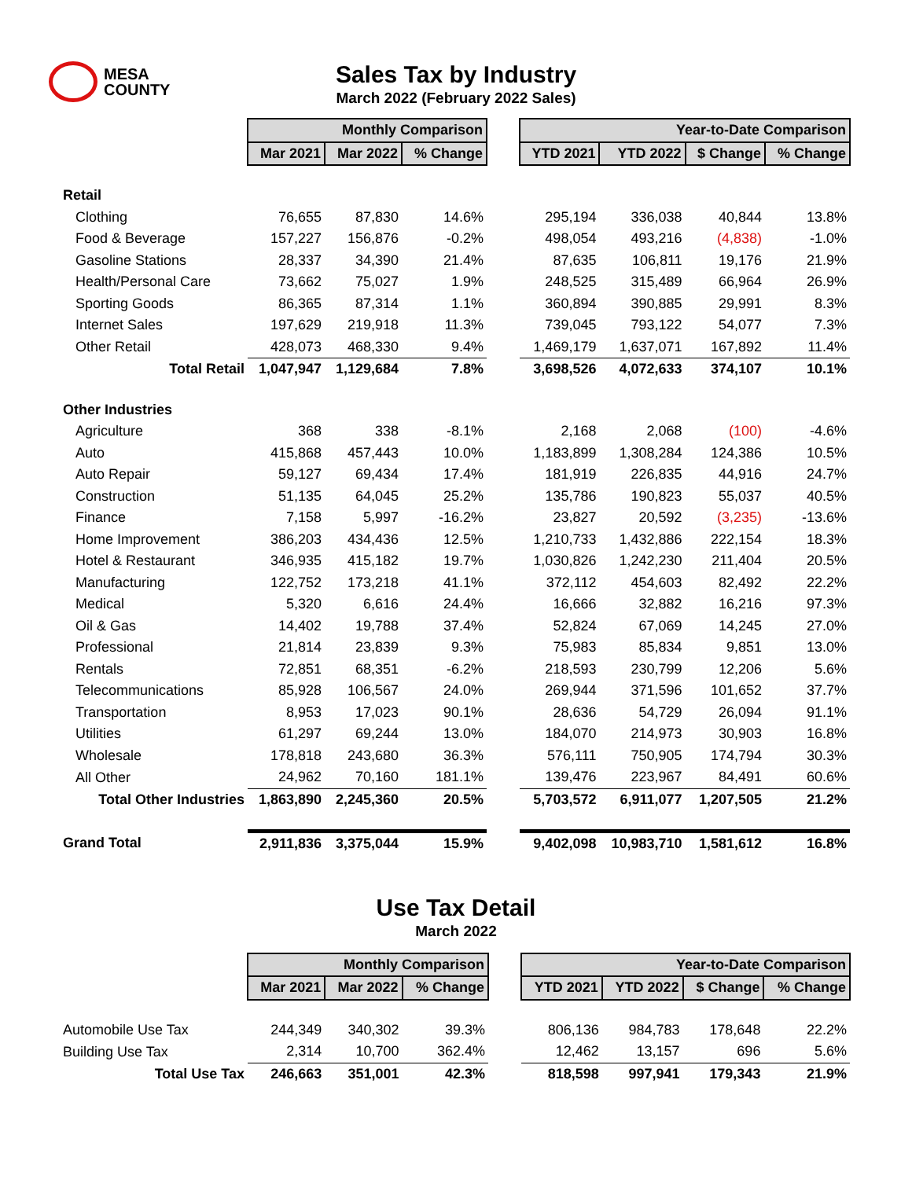MESA
COUNTY
Sales Tax by Industry
March 2022 (February 2022 Sales)
| | Monthly Comparison | | | | Year-to-Date Comparison | | | |
| | Mar 2021 | Mar 2022 | % Change | | YTD 2021 | YTD 2022 | $ Change | % Change |
| Retail | | | | | | | | |
| Clothing | 76,655 | 87,830 | 14.6% | | 295,194 | 336,038 | 40,844 | 13.8% |
| Food & Beverage | 157,227 | 156,876 | -0.2% | | 498,054 | 493,216 | (4,838) | -1.0% |
| Gasoline Stations | 28,337 | 34,390 | 21.4% | | 87,635 | 106,811 | 19,176 | 21.9% |
| Health/Personal Care | 73,662 | 75,027 | 1.9% | | 248,525 | 315,489 | 66,964 | 26.9% |
| Sporting Goods | 86,365 | 87,314 | 1.1% | | 360,894 | 390,885 | 29,991 | 8.3% |
| Internet Sales | 197,629 | 219,918 | 11.3% | | 739,045 | 793,122 | 54,077 | 7.3% |
| Other Retail | 428,073 | 468,330 | 9.4% | | 1,469,179 | 1,637,071 | 167,892 | 11.4% |
| Total Retail | 1,047,947 | 1,129,684 | 7.8% | | 3,698,526 | 4,072,633 | 374,107 | 10.1% |
| Other Industries | | | | | | | | |
| Agriculture | 368 | 338 | -8.1% | | 2,168 | 2,068 | (100) | -4.6% |
| Auto | 415,868 | 457,443 | 10.0% | | 1,183,899 | 1,308,284 | 124,386 | 10.5% |
| Auto Repair | 59,127 | 69,434 | 17.4% | | 181,919 | 226,835 | 44,916 | 24.7% |
| Construction | 51,135 | 64,045 | 25.2% | | 135,786 | 190,823 | 55,037 | 40.5% |
| Finance | 7,158 | 5,997 | -16.2% | | 23,827 | 20,592 | (3,235) | -13.6% |
| Home Improvement | 386,203 | 434,436 | 12.5% | | 1,210,733 | 1,432,886 | 222,154 | 18.3% |
| Hotel & Restaurant | 346,935 | 415,182 | 19.7% | | 1,030,826 | 1,242,230 | 211,404 | 20.5% |
| Manufacturing | 122,752 | 173,218 | 41.1% | | 372,112 | 454,603 | 82,492 | 22.2% |
| Medical | 5,320 | 6,616 | 24.4% | | 16,666 | 32,882 | 16,216 | 97.3% |
| Oil & Gas | 14,402 | 19,788 | 37.4% | | 52,824 | 67,069 | 14,245 | 27.0% |
| Professional | 21,814 | 23,839 | 9.3% | | 75,983 | 85,834 | 9,851 | 13.0% |
| Rentals | 72,851 | 68,351 | -6.2% | | 218,593 | 230,799 | 12,206 | 5.6% |
| Telecommunications | 85,928 | 106,567 | 24.0% | | 269,944 | 371,596 | 101,652 | 37.7% |
| Transportation | 8,953 | 17,023 | 90.1% | | 28,636 | 54,729 | 26,094 | 91.1% |
| Utilities | 61,297 | 69,244 | 13.0% | | 184,070 | 214,973 | 30,903 | 16.8% |
| Wholesale | 178,818 | 243,680 | 36.3% | | 576,111 | 750,905 | 174,794 | 30.3% |
| All Other | 24,962 | 70,160 | 181.1% | | 139,476 | 223,967 | 84,491 | 60.6% |
| Total Other Industries | 1,863,890 | 2,245,360 | 20.5% | | 5,703,572 | 6,911,077 | 1,207,505 | 21.2% |
| Grand Total | 2,911,836 | 3,375,044 | 15.9% | | 9,402,098 | 10,983,710 | 1,581,612 | 16.8% |
Use Tax Detail
March 2022
| | Monthly Comparison | | | | Year-to-Date Comparison | | | |
| | Mar 2021 | Mar 2022 | % Change | | YTD 2021 | YTD 2022 | $ Change | % Change |
| Automobile Use Tax | 244,349 | 340,302 | 39.3% | | 806,136 | 984,783 | 178,648 | 22.2% |
| Building Use Tax | 2,314 | 10,700 | 362.4% | | 12,462 | 13,157 | 696 | 5.6% |
| Total Use Tax | 246,663 | 351,001 | 42.3% | | 818,598 | 997,941 | 179,343 | 21.9% |